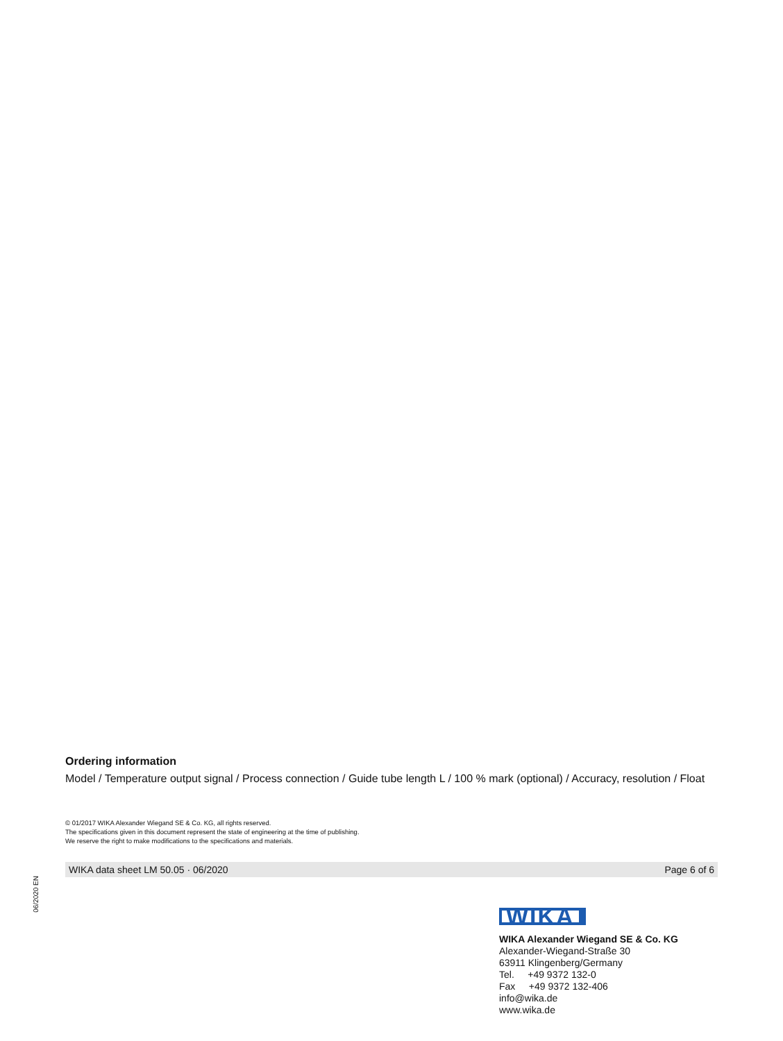Ordering information
Model / Temperature output signal / Process connection / Guide tube length L / 100 % mark (optional) / Accuracy, resolution / Float
© 01/2017 WIKA Alexander Wiegand SE & Co. KG, all rights reserved.
The specifications given in this document represent the state of engineering at the time of publishing.
We reserve the right to make modifications to the specifications and materials.
WIKA data sheet LM 50.05 · 06/2020 Page 6 of 6
06/2020 EN
WIKA
WIKA Alexander Wiegand SE & Co. KG
Alexander-Wiegand-Straße 30
63911 Klingenberg/Germany
Tel. +49 9372 132-0
Fax +49 9372 132-406
info@wika.de
www.wika.de